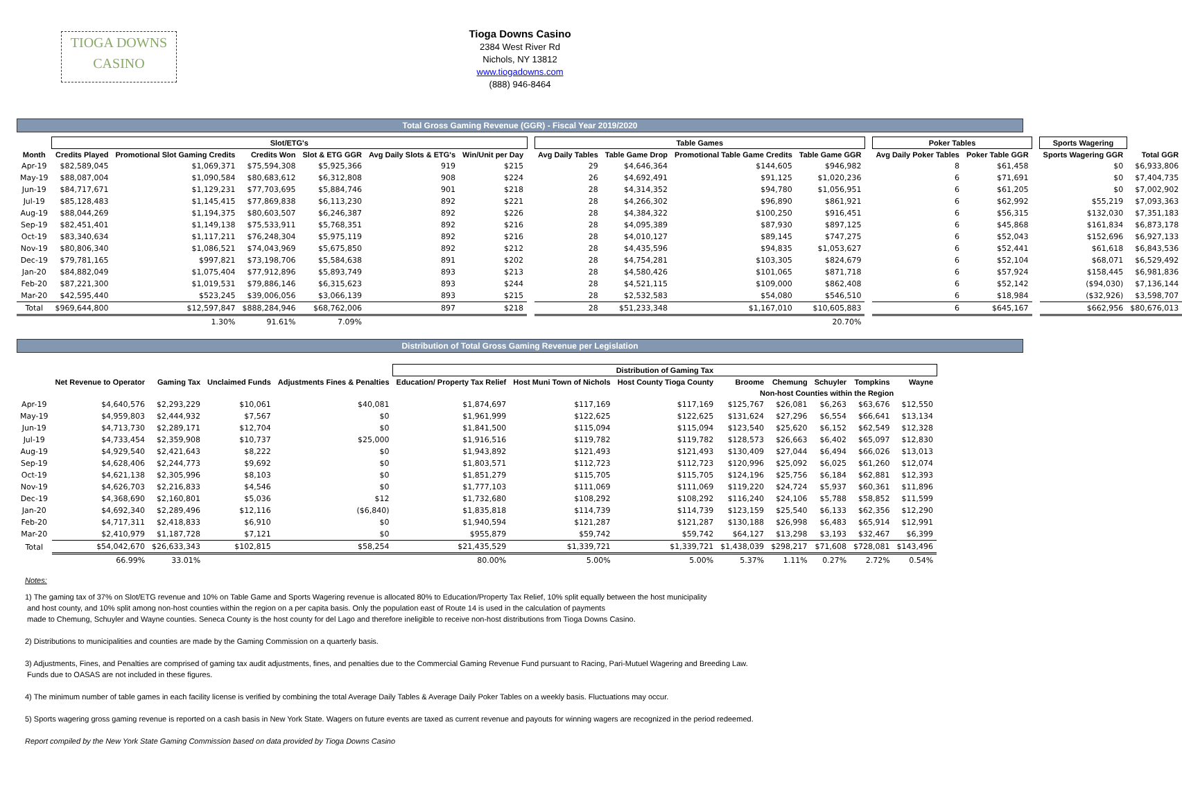TIOGA DOWNS
CASINO
Tioga Downs Casino
2384 West River Rd
Nichols, NY 13812
www.tiogadowns.com
(888) 946-8464
Total Gross Gaming Revenue (GGR) - Fiscal Year 2019/2020
| | Slot/ETG's | | | | | | | Table Games | | | | | Poker Tables | | | Sports Wagering | |
| --- | --- | --- | --- | --- | --- | --- | --- | --- | --- | --- | --- | --- | --- | --- | --- | --- | --- |
| Month | Credits Played | Promotional Slot Gaming Credits | Credits Won | Slot & ETG GGR | Avg Daily Slots & ETG's | Win/Unit per Day | | Avg Daily Tables | Table Game Drop | Promotional Table Game Credits | Table Game GGR | | Avg Daily Poker Tables | Poker Table GGR | | Sports Wagering GGR | Total GGR |
| Apr-19 | $82,589,045 | $1,069,371 | $75,594,308 | $5,925,366 | 919 | $215 | | 29 | $4,646,364 | $144,605 | $946,982 | | 8 | $61,458 | | $0 | $6,933,806 |
| May-19 | $88,087,004 | $1,090,584 | $80,683,612 | $6,312,808 | 908 | $224 | | 26 | $4,692,491 | $91,125 | $1,020,236 | | 6 | $71,691 | | $0 | $7,404,735 |
| Jun-19 | $84,717,671 | $1,129,231 | $77,703,695 | $5,884,746 | 901 | $218 | | 28 | $4,314,352 | $94,780 | $1,056,951 | | 6 | $61,205 | | $0 | $7,002,902 |
| Jul-19 | $85,128,483 | $1,145,415 | $77,869,838 | $6,113,230 | 892 | $221 | | 28 | $4,266,302 | $96,890 | $861,921 | | 6 | $62,992 | | $55,219 | $7,093,363 |
| Aug-19 | $88,044,269 | $1,194,375 | $80,603,507 | $6,246,387 | 892 | $226 | | 28 | $4,384,322 | $100,250 | $916,451 | | 6 | $56,315 | | $132,030 | $7,351,183 |
| Sep-19 | $82,451,401 | $1,149,138 | $75,533,911 | $5,768,351 | 892 | $216 | | 28 | $4,095,389 | $87,930 | $897,125 | | 6 | $45,868 | | $161,834 | $6,873,178 |
| Oct-19 | $83,340,634 | $1,117,211 | $76,248,304 | $5,975,119 | 892 | $216 | | 28 | $4,010,127 | $89,145 | $747,275 | | 6 | $52,043 | | $152,696 | $6,927,133 |
| Nov-19 | $80,806,340 | $1,086,521 | $74,043,969 | $5,675,850 | 892 | $212 | | 28 | $4,435,596 | $94,835 | $1,053,627 | | 6 | $52,441 | | $61,618 | $6,843,536 |
| Dec-19 | $79,781,165 | $997,821 | $73,198,706 | $5,584,638 | 891 | $202 | | 28 | $4,754,281 | $103,305 | $824,679 | | 6 | $52,104 | | $68,071 | $6,529,492 |
| Jan-20 | $84,882,049 | $1,075,404 | $77,912,896 | $5,893,749 | 893 | $213 | | 28 | $4,580,426 | $101,065 | $871,718 | | 6 | $57,924 | | $158,445 | $6,981,836 |
| Feb-20 | $87,221,300 | $1,019,531 | $79,886,146 | $6,315,623 | 893 | $244 | | 28 | $4,521,115 | $109,000 | $862,408 | | 6 | $52,142 | | ($94,030) | $7,136,144 |
| Mar-20 | $42,595,440 | $523,245 | $39,006,056 | $3,066,139 | 893 | $215 | | 28 | $2,532,583 | $54,080 | $546,510 | | 6 | $18,984 | | ($32,926) | $3,598,707 |
| Total | $969,644,800 | $12,597,847 | $888,284,946 | $68,762,006 | 897 | $218 | | 28 | $51,233,348 | $1,167,010 | $10,605,883 | | 6 | $645,167 | | $662,956 | $80,676,013 |
| | | 1.30% | 91.61% | 7.09% | | | | | | | 20.70% | | | | | | |
Distribution of Total Gross Gaming Revenue per Legislation
| | | | | | Distribution of Gaming Tax | | | | | | | |
| --- | --- | --- | --- | --- | --- | --- | --- | --- | --- | --- | --- | --- |
| | Net Revenue to Operator | Gaming Tax | Unclaimed Funds | Adjustments Fines & Penalties | Education/ Property Tax Relief | Host Muni Town of Nichols | Host County Tioga County | Broome | Chemung | Schuyler | Tompkins | Wayne |
| | | | | | | | | Non-host Counties within the Region | | | | |
| Apr-19 | $4,640,576 | $2,293,229 | $10,061 | $40,081 | $1,874,697 | $117,169 | $117,169 | $125,767 | $26,081 | $6,263 | $63,676 | $12,550 |
| May-19 | $4,959,803 | $2,444,932 | $7,567 | $0 | $1,961,999 | $122,625 | $122,625 | $131,624 | $27,296 | $6,554 | $66,641 | $13,134 |
| Jun-19 | $4,713,730 | $2,289,171 | $12,704 | $0 | $1,841,500 | $115,094 | $115,094 | $123,540 | $25,620 | $6,152 | $62,549 | $12,328 |
| Jul-19 | $4,733,454 | $2,359,908 | $10,737 | $25,000 | $1,916,516 | $119,782 | $119,782 | $128,573 | $26,663 | $6,402 | $65,097 | $12,830 |
| Aug-19 | $4,929,540 | $2,421,643 | $8,222 | $0 | $1,943,892 | $121,493 | $121,493 | $130,409 | $27,044 | $6,494 | $66,026 | $13,013 |
| Sep-19 | $4,628,406 | $2,244,773 | $9,692 | $0 | $1,803,571 | $112,723 | $112,723 | $120,996 | $25,092 | $6,025 | $61,260 | $12,074 |
| Oct-19 | $4,621,138 | $2,305,996 | $8,103 | $0 | $1,851,279 | $115,705 | $115,705 | $124,196 | $25,756 | $6,184 | $62,881 | $12,393 |
| Nov-19 | $4,626,703 | $2,216,833 | $4,546 | $0 | $1,777,103 | $111,069 | $111,069 | $119,220 | $24,724 | $5,937 | $60,361 | $11,896 |
| Dec-19 | $4,368,690 | $2,160,801 | $5,036 | $12 | $1,732,680 | $108,292 | $108,292 | $116,240 | $24,106 | $5,788 | $58,852 | $11,599 |
| Jan-20 | $4,692,340 | $2,289,496 | $12,116 | ($6,840) | $1,835,818 | $114,739 | $114,739 | $123,159 | $25,540 | $6,133 | $62,356 | $12,290 |
| Feb-20 | $4,717,311 | $2,418,833 | $6,910 | $0 | $1,940,594 | $121,287 | $121,287 | $130,188 | $26,998 | $6,483 | $65,914 | $12,991 |
| Mar-20 | $2,410,979 | $1,187,728 | $7,121 | $0 | $955,879 | $59,742 | $59,742 | $64,127 | $13,298 | $3,193 | $32,467 | $6,399 |
| Total | $54,042,670 | $26,633,343 | $102,815 | $58,254 | $21,435,529 | $1,339,721 | $1,339,721 | $1,438,039 | $298,217 | $71,608 | $728,081 | $143,496 |
| | 66.99% | 33.01% | | | 80.00% | 5.00% | 5.00% | 5.37% | 1.11% | 0.27% | 2.72% | 0.54% |
Notes:
1) The gaming tax of 37% on Slot/ETG revenue and 10% on Table Game and Sports Wagering revenue is allocated 80% to Education/Property Tax Relief, 10% split equally between the host municipality
and host county, and 10% split among non-host counties within the region on a per capita basis. Only the population east of Route 14 is used in the calculation of payments
made to Chemung, Schuyler and Wayne counties. Seneca County is the host county for del Lago and therefore ineligible to receive non-host distributions from Tioga Downs Casino.
2) Distributions to municipalities and counties are made by the Gaming Commission on a quarterly basis.
3) Adjustments, Fines, and Penalties are comprised of gaming tax audit adjustments, fines, and penalties due to the Commercial Gaming Revenue Fund pursuant to Racing, Pari-Mutuel Wagering and Breeding Law.
Funds due to OASAS are not included in these figures.
4) The minimum number of table games in each facility license is verified by combining the total Average Daily Tables & Average Daily Poker Tables on a weekly basis. Fluctuations may occur.
5) Sports wagering gross gaming revenue is reported on a cash basis in New York State. Wagers on future events are taxed as current revenue and payouts for winning wagers are recognized in the period redeemed.
Report compiled by the New York State Gaming Commission based on data provided by Tioga Downs Casino